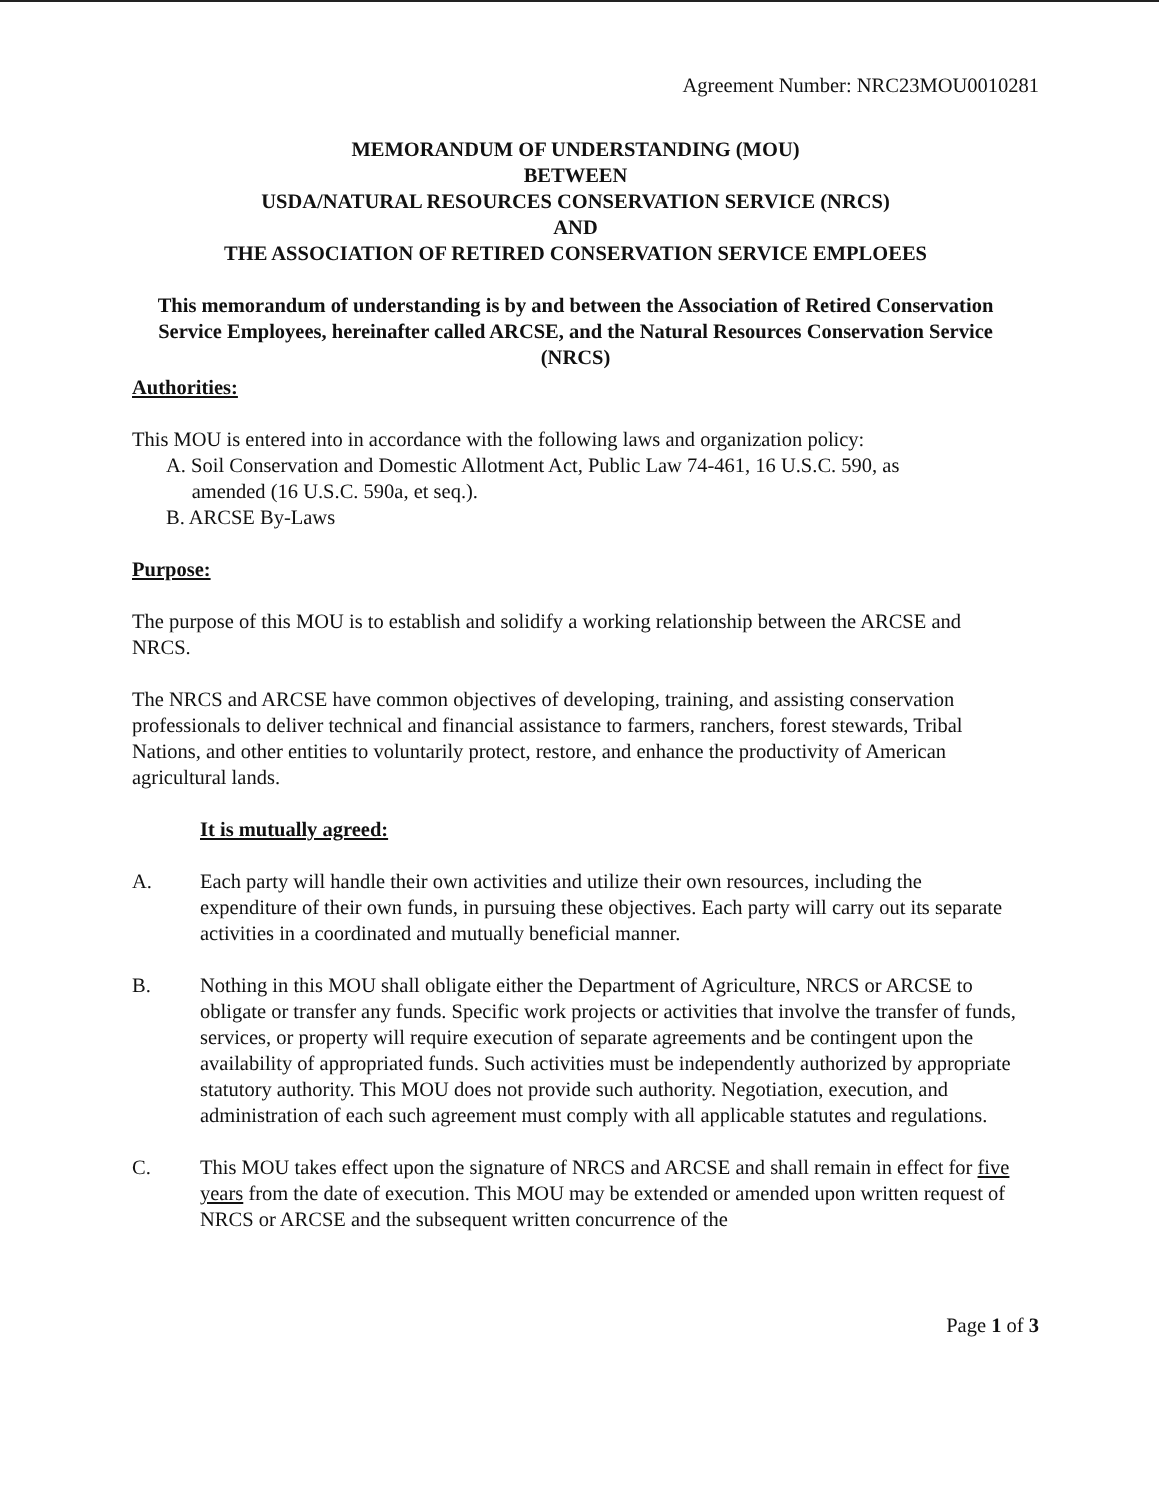Agreement Number: NRC23MOU0010281
MEMORANDUM OF UNDERSTANDING (MOU)
BETWEEN
USDA/NATURAL RESOURCES CONSERVATION SERVICE (NRCS)
AND
THE ASSOCIATION OF RETIRED CONSERVATION SERVICE EMPLOEES
This memorandum of understanding is by and between the Association of Retired Conservation Service Employees, hereinafter called ARCSE, and the Natural Resources Conservation Service (NRCS)
Authorities:
This MOU is entered into in accordance with the following laws and organization policy:
A. Soil Conservation and Domestic Allotment Act, Public Law 74-461, 16 U.S.C. 590, as
amended (16 U.S.C. 590a, et seq.).
B. ARCSE By-Laws
Purpose:
The purpose of this MOU is to establish and solidify a working relationship between the ARCSE and NRCS.
The NRCS and ARCSE have common objectives of developing, training, and assisting conservation professionals to deliver technical and financial assistance to farmers, ranchers, forest stewards, Tribal Nations, and other entities to voluntarily protect, restore, and enhance the productivity of American agricultural lands.
It is mutually agreed:
A. Each party will handle their own activities and utilize their own resources, including the expenditure of their own funds, in pursuing these objectives. Each party will carry out its separate activities in a coordinated and mutually beneficial manner.
B. Nothing in this MOU shall obligate either the Department of Agriculture, NRCS or ARCSE to obligate or transfer any funds. Specific work projects or activities that involve the transfer of funds, services, or property will require execution of separate agreements and be contingent upon the availability of appropriated funds. Such activities must be independently authorized by appropriate statutory authority. This MOU does not provide such authority. Negotiation, execution, and administration of each such agreement must comply with all applicable statutes and regulations.
C. This MOU takes effect upon the signature of NRCS and ARCSE and shall remain in effect for five years from the date of execution. This MOU may be extended or amended upon written request of NRCS or ARCSE and the subsequent written concurrence of the
Page 1 of 3